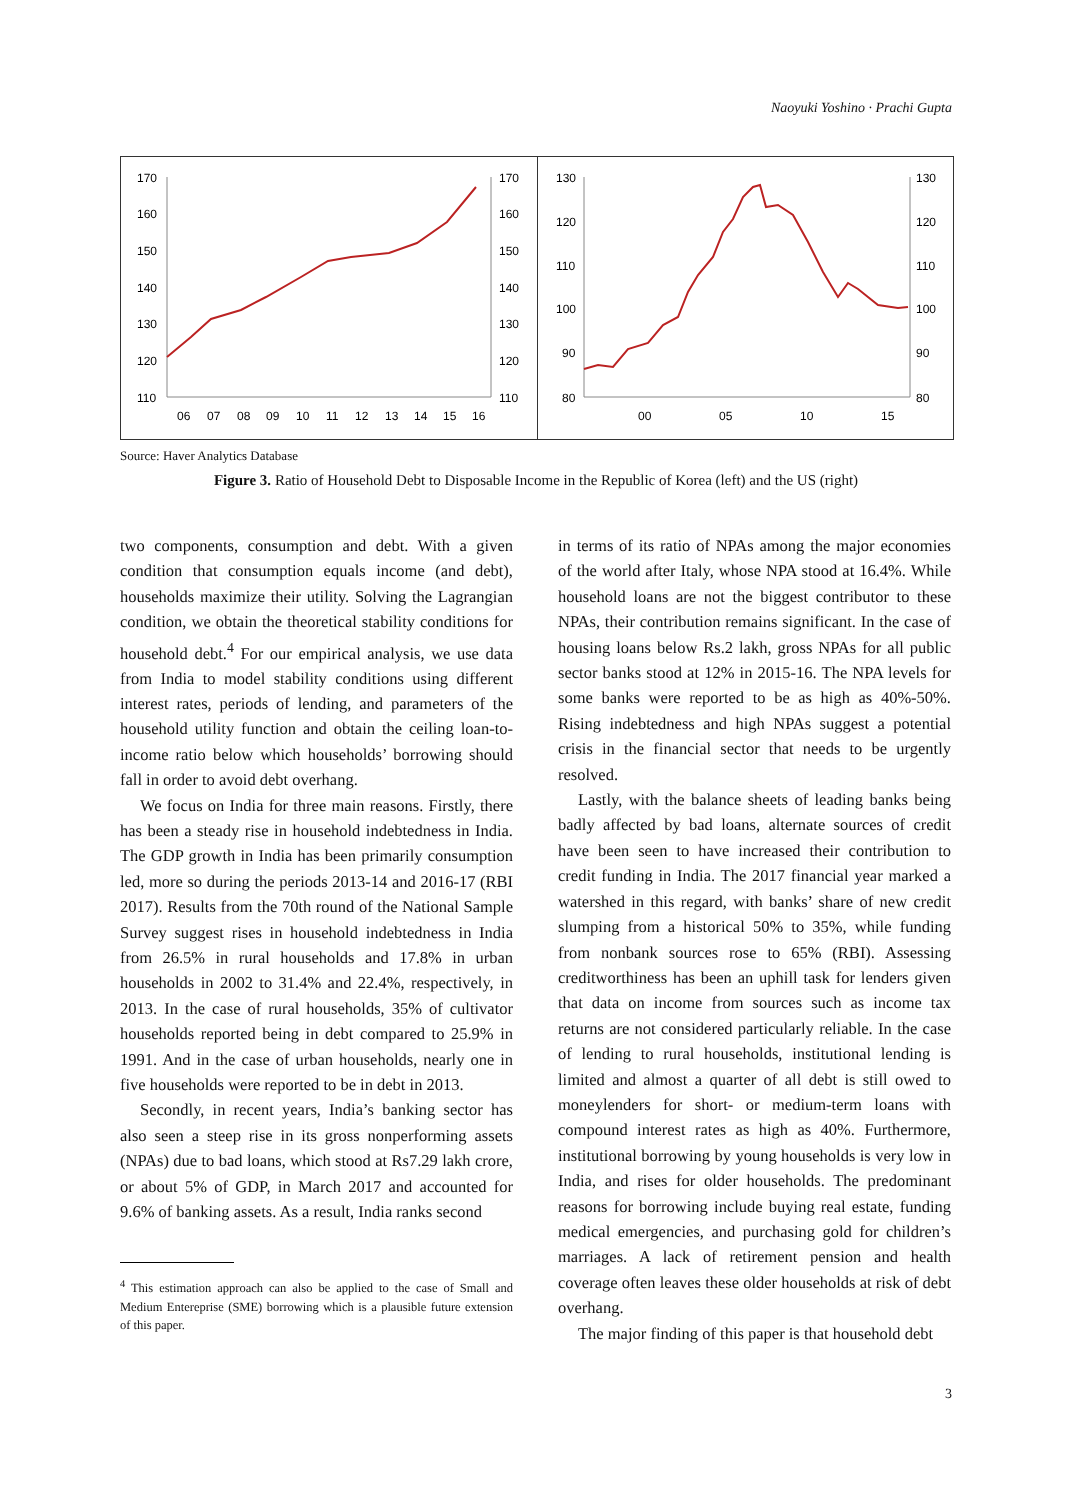Naoyuki Yoshino · Prachi Gupta
170
160
150
140
130
120
110
170
160
150
140
130
120
110
06
07
08
09
10
11
12
13
14
15
16
130
120
110
100
90
80
130
120
110
100
90
80
00
05
10
15
Source: Haver Analytics Database
Figure 3. Ratio of Household Debt to Disposable Income in the Republic of Korea (left) and the US (right)
two components, consumption and debt. With a given condition that consumption equals income (and debt), households maximize their utility. Solving the Lagrangian condition, we obtain the theoretical stability conditions for household debt.<sup>4</sup> For our empirical analysis, we use data from India to model stability conditions using different interest rates, periods of lending, and parameters of the household utility function and obtain the ceiling loan-to-income ratio below which households’ borrowing should fall in order to avoid debt overhang.
We focus on India for three main reasons. Firstly, there has been a steady rise in household indebtedness in India. The GDP growth in India has been primarily consumption led, more so during the periods 2013-14 and 2016-17 (RBI 2017). Results from the 70th round of the National Sample Survey suggest rises in household indebtedness in India from 26.5% in rural households and 17.8% in urban households in 2002 to 31.4% and 22.4%, respectively, in 2013. In the case of rural households, 35% of cultivator households reported being in debt compared to 25.9% in 1991. And in the case of urban households, nearly one in five households were reported to be in debt in 2013.
Secondly, in recent years, India’s banking sector has also seen a steep rise in its gross nonperforming assets (NPAs) due to bad loans, which stood at Rs7.29 lakh crore, or about 5% of GDP, in March 2017 and accounted for 9.6% of banking assets. As a result, India ranks second
<sup>4</sup> This estimation approach can also be applied to the case of Small and Medium Entereprise (SME) borrowing which is a plausible future extension of this paper.
in terms of its ratio of NPAs among the major economies of the world after Italy, whose NPA stood at 16.4%. While household loans are not the biggest contributor to these NPAs, their contribution remains significant. In the case of housing loans below Rs.2 lakh, gross NPAs for all public sector banks stood at 12% in 2015-16. The NPA levels for some banks were reported to be as high as 40%-50%. Rising indebtedness and high NPAs suggest a potential crisis in the financial sector that needs to be urgently resolved.
Lastly, with the balance sheets of leading banks being badly affected by bad loans, alternate sources of credit have been seen to have increased their contribution to credit funding in India. The 2017 financial year marked a watershed in this regard, with banks’ share of new credit slumping from a historical 50% to 35%, while funding from nonbank sources rose to 65% (RBI). Assessing creditworthiness has been an uphill task for lenders given that data on income from sources such as income tax returns are not considered particularly reliable. In the case of lending to rural households, institutional lending is limited and almost a quarter of all debt is still owed to moneylenders for short- or medium-term loans with compound interest rates as high as 40%. Furthermore, institutional borrowing by young households is very low in India, and rises for older households. The predominant reasons for borrowing include buying real estate, funding medical emergencies, and purchasing gold for children’s marriages. A lack of retirement pension and health coverage often leaves these older households at risk of debt overhang.
The major finding of this paper is that household debt
3